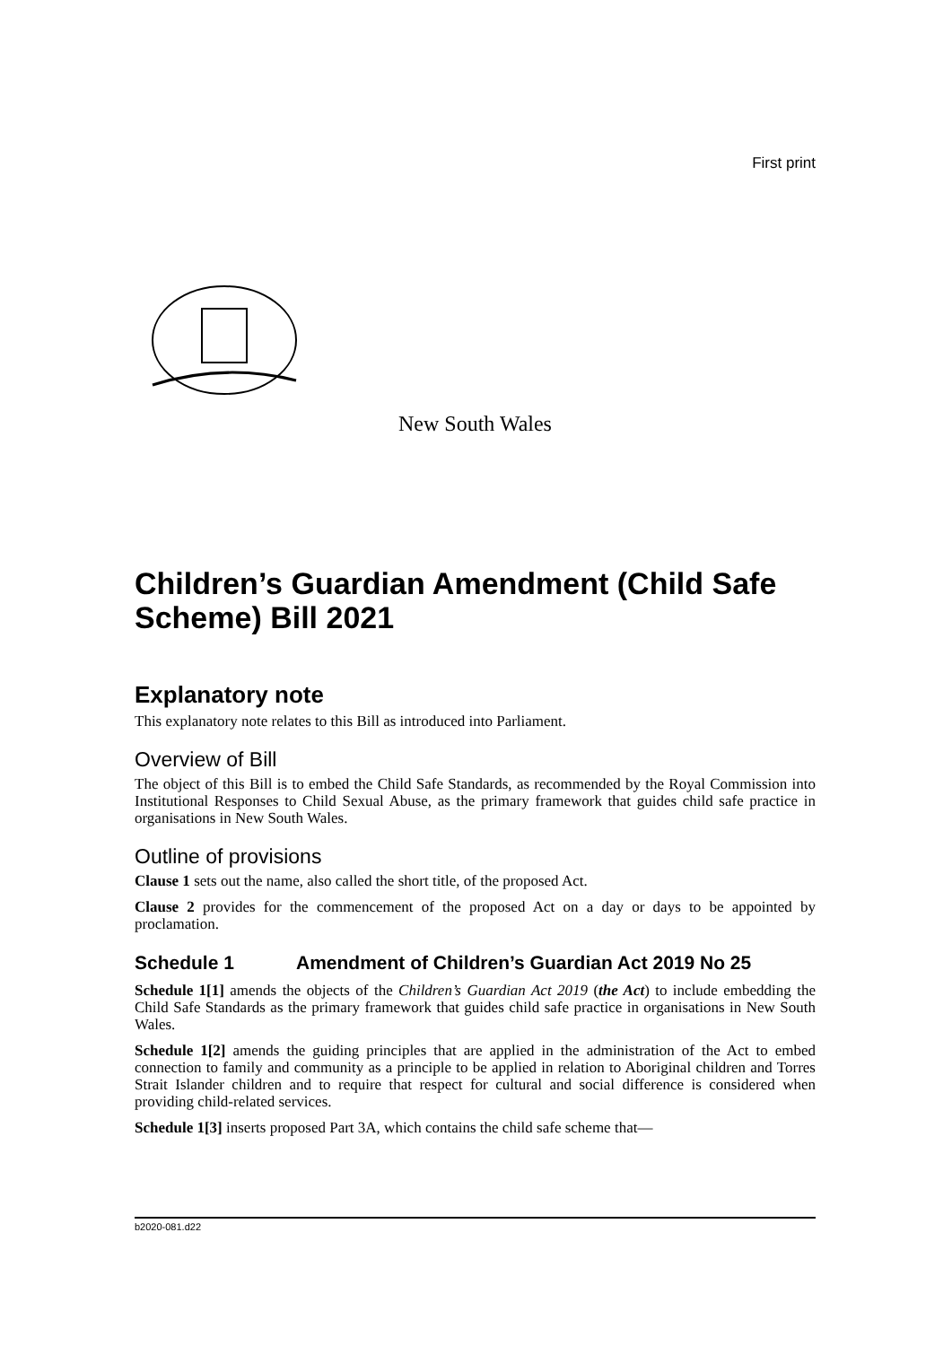First print
New South Wales
Children’s Guardian Amendment (Child Safe Scheme) Bill 2021
Explanatory note
This explanatory note relates to this Bill as introduced into Parliament.
Overview of Bill
The object of this Bill is to embed the Child Safe Standards, as recommended by the Royal Commission into Institutional Responses to Child Sexual Abuse, as the primary framework that guides child safe practice in organisations in New South Wales.
Outline of provisions
Clause 1 sets out the name, also called the short title, of the proposed Act.
Clause 2 provides for the commencement of the proposed Act on a day or days to be appointed by proclamation.
Schedule 1 Amendment of Children’s Guardian Act 2019 No 25
Schedule 1[1] amends the objects of the Children’s Guardian Act 2019 (the Act) to include embedding the Child Safe Standards as the primary framework that guides child safe practice in organisations in New South Wales.
Schedule 1[2] amends the guiding principles that are applied in the administration of the Act to embed connection to family and community as a principle to be applied in relation to Aboriginal children and Torres Strait Islander children and to require that respect for cultural and social difference is considered when providing child-related services.
Schedule 1[3] inserts proposed Part 3A, which contains the child safe scheme that—
b2020-081.d22